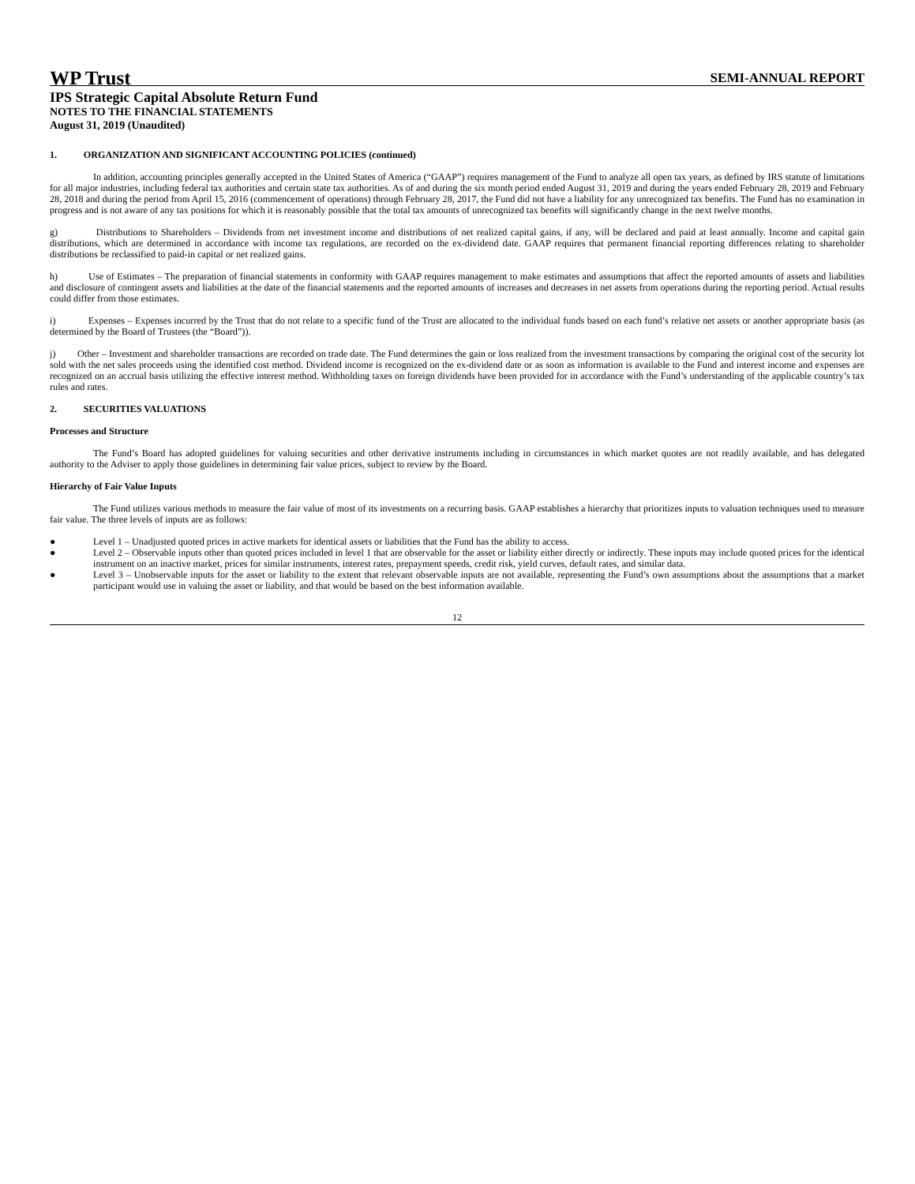WP Trust SEMI-ANNUAL REPORT
IPS Strategic Capital Absolute Return Fund
NOTES TO THE FINANCIAL STATEMENTS
August 31, 2019 (Unaudited)
1. ORGANIZATION AND SIGNIFICANT ACCOUNTING POLICIES (continued)
In addition, accounting principles generally accepted in the United States of America (“GAAP”) requires management of the Fund to analyze all open tax years, as defined by IRS statute of limitations for all major industries, including federal tax authorities and certain state tax authorities. As of and during the six month period ended August 31, 2019 and during the years ended February 28, 2019 and February 28, 2018 and during the period from April 15, 2016 (commencement of operations) through February 28, 2017, the Fund did not have a liability for any unrecognized tax benefits. The Fund has no examination in progress and is not aware of any tax positions for which it is reasonably possible that the total tax amounts of unrecognized tax benefits will significantly change in the next twelve months.
g) Distributions to Shareholders – Dividends from net investment income and distributions of net realized capital gains, if any, will be declared and paid at least annually. Income and capital gain distributions, which are determined in accordance with income tax regulations, are recorded on the ex-dividend date. GAAP requires that permanent financial reporting differences relating to shareholder distributions be reclassified to paid-in capital or net realized gains.
h) Use of Estimates – The preparation of financial statements in conformity with GAAP requires management to make estimates and assumptions that affect the reported amounts of assets and liabilities and disclosure of contingent assets and liabilities at the date of the financial statements and the reported amounts of increases and decreases in net assets from operations during the reporting period. Actual results could differ from those estimates.
i) Expenses – Expenses incurred by the Trust that do not relate to a specific fund of the Trust are allocated to the individual funds based on each fund’s relative net assets or another appropriate basis (as determined by the Board of Trustees (the “Board”)).
j) Other – Investment and shareholder transactions are recorded on trade date. The Fund determines the gain or loss realized from the investment transactions by comparing the original cost of the security lot sold with the net sales proceeds using the identified cost method. Dividend income is recognized on the ex-dividend date or as soon as information is available to the Fund and interest income and expenses are recognized on an accrual basis utilizing the effective interest method. Withholding taxes on foreign dividends have been provided for in accordance with the Fund’s understanding of the applicable country’s tax rules and rates.
2. SECURITIES VALUATIONS
Processes and Structure
The Fund’s Board has adopted guidelines for valuing securities and other derivative instruments including in circumstances in which market quotes are not readily available, and has delegated authority to the Adviser to apply those guidelines in determining fair value prices, subject to review by the Board.
Hierarchy of Fair Value Inputs
The Fund utilizes various methods to measure the fair value of most of its investments on a recurring basis. GAAP establishes a hierarchy that prioritizes inputs to valuation techniques used to measure fair value. The three levels of inputs are as follows:
● Level 1 – Unadjusted quoted prices in active markets for identical assets or liabilities that the Fund has the ability to access.
● Level 2 – Observable inputs other than quoted prices included in level 1 that are observable for the asset or liability either directly or indirectly. These inputs may include quoted prices for the identical instrument on an inactive market, prices for similar instruments, interest rates, prepayment speeds, credit risk, yield curves, default rates, and similar data.
● Level 3 – Unobservable inputs for the asset or liability to the extent that relevant observable inputs are not available, representing the Fund’s own assumptions about the assumptions that a market participant would use in valuing the asset or liability, and that would be based on the best information available.
12